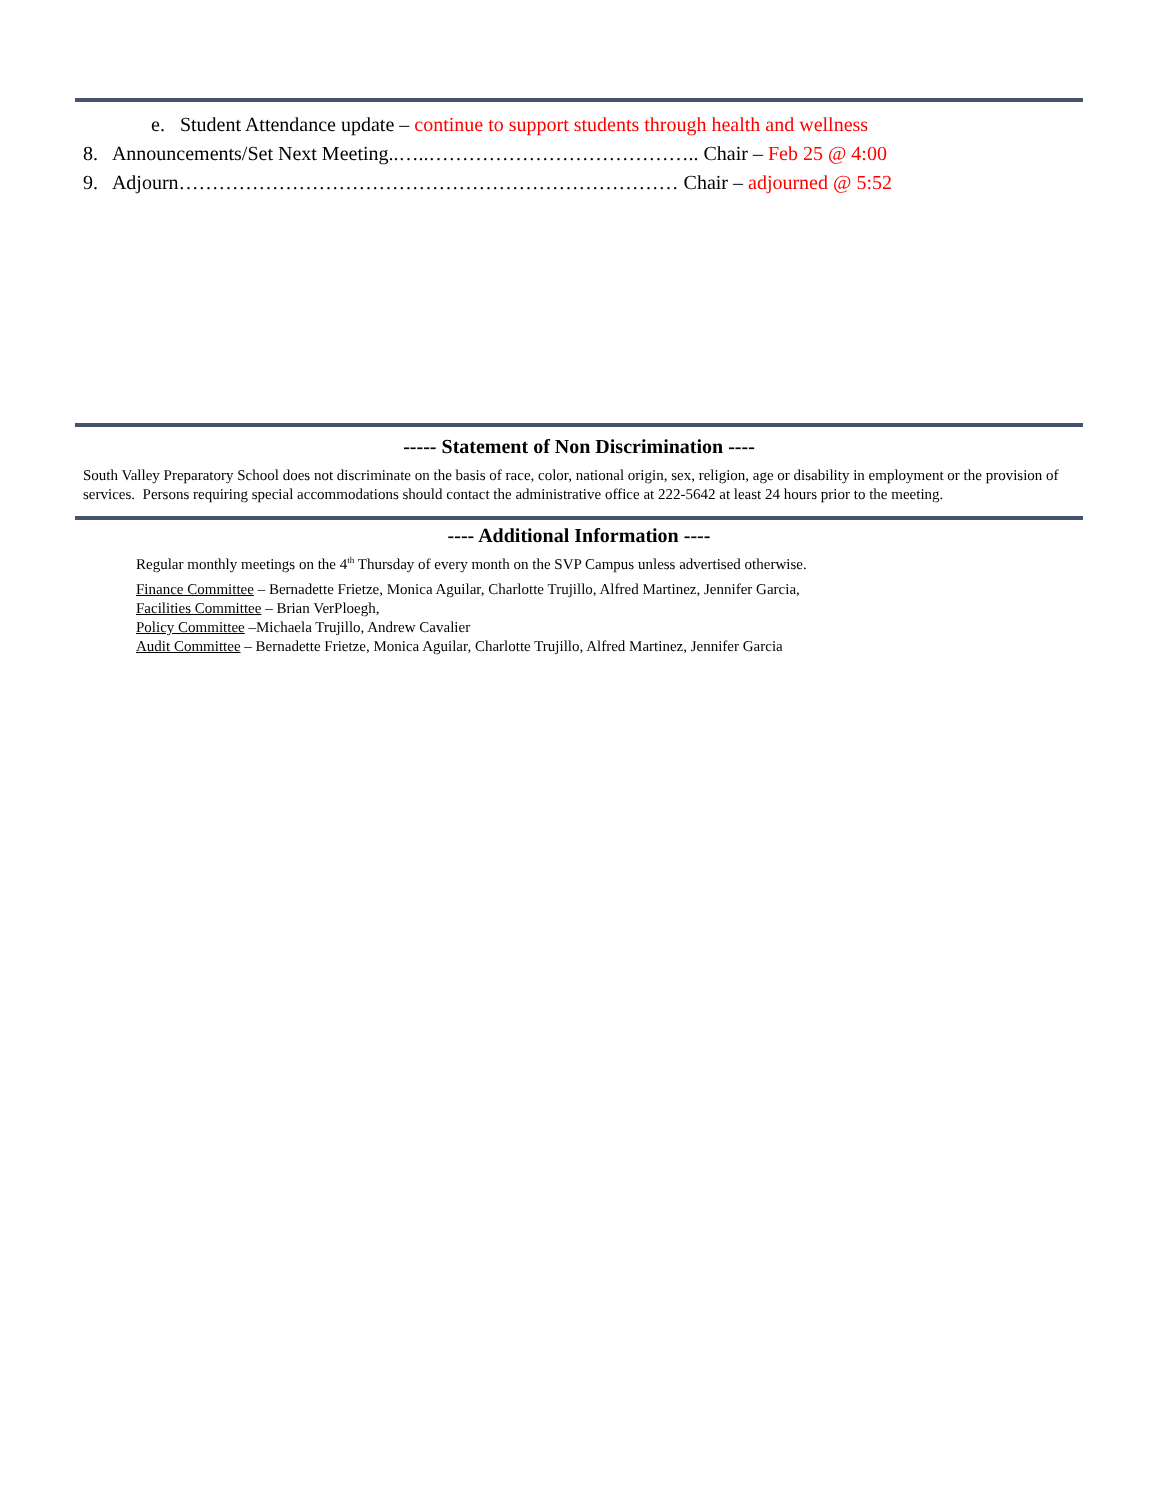e. Student Attendance update – continue to support students through health and wellness
8. Announcements/Set Next Meeting..…..………………………………….. Chair – Feb 25 @ 4:00
9. Adjourn………………………………………………………………… Chair – adjourned @ 5:52
----- Statement of Non Discrimination ----
South Valley Preparatory School does not discriminate on the basis of race, color, national origin, sex, religion, age or disability in employment or the provision of services. Persons requiring special accommodations should contact the administrative office at 222-5642 at least 24 hours prior to the meeting.
---- Additional Information ----
Regular monthly meetings on the 4<sup>th</sup> Thursday of every month on the SVP Campus unless advertised otherwise.
Finance Committee – Bernadette Frietze, Monica Aguilar, Charlotte Trujillo, Alfred Martinez, Jennifer Garcia,
Facilities Committee – Brian VerPloegh,
Policy Committee –Michaela Trujillo, Andrew Cavalier
Audit Committee – Bernadette Frietze, Monica Aguilar, Charlotte Trujillo, Alfred Martinez, Jennifer Garcia